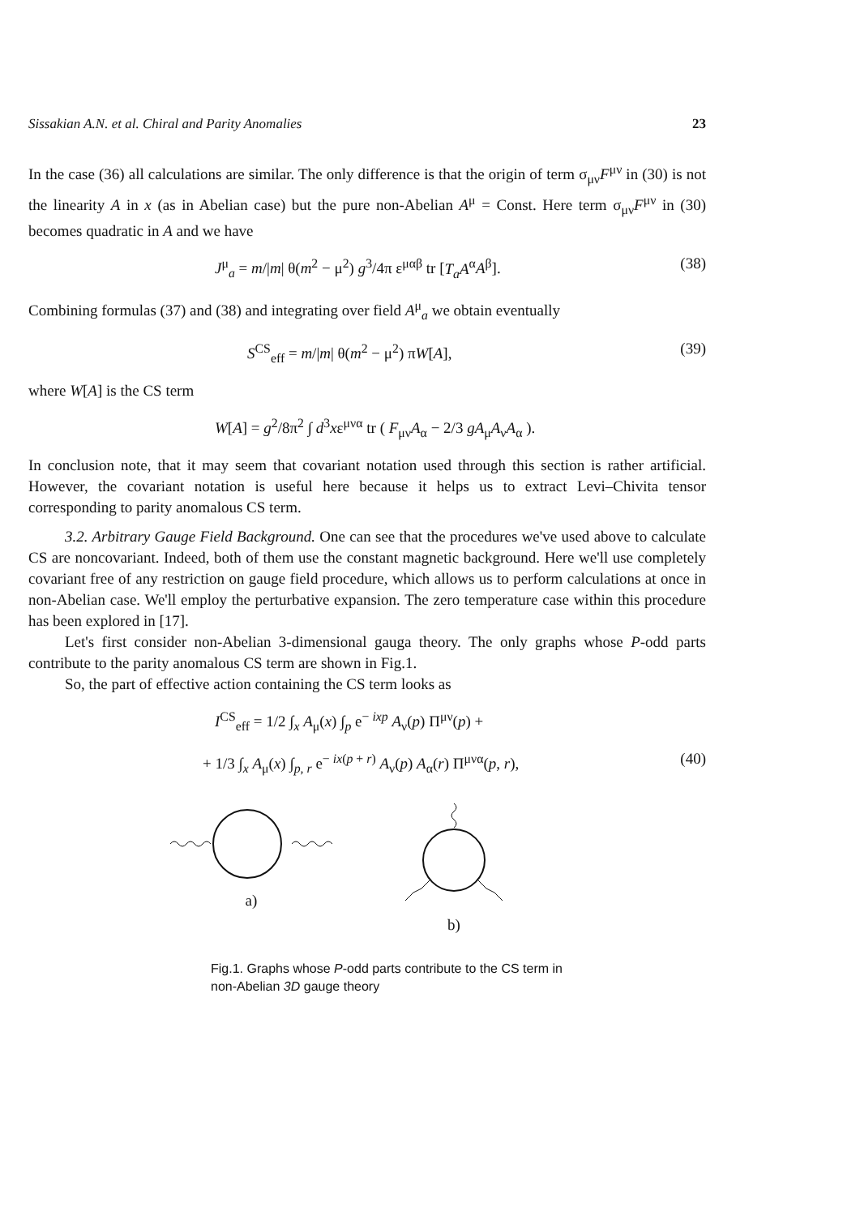Sissakian A.N. et al. Chiral and Parity Anomalies 23
In the case (36) all calculations are similar. The only difference is that the origin of term σ<sub>μν</sub>F<sup>μν</sup> in (30) is not the linearity A in x (as in Abelian case) but the pure non-Abelian A<sup>μ</sup> = Const. Here term σ<sub>μν</sub>F<sup>μν</sup> in (30) becomes quadratic in A and we have
J<sup>μ</sup><sub>a</sub> = m/|m| θ(m<sup>2</sup> − μ<sup>2</sup>) g<sup>3</sup>/4π ε<sup>μαβ</sup> tr [T<sub>a</sub>A<sup>α</sup>A<sup>β</sup>]. (38)
Combining formulas (37) and (38) and integrating over field A<sup>μ</sup><sub>a</sub> we obtain eventually
S<sup>CS</sup><sub>eff</sub> = m/|m| θ(m<sup>2</sup> − μ<sup>2</sup>) πW[A], (39)
where W[A] is the CS term
W[A] = g<sup>2</sup>/8π<sup>2</sup> ∫ d<sup>3</sup>xε<sup>μνα</sup> tr ( F<sub>μν</sub>A<sub>α</sub> − 2/3 gA<sub>μ</sub>A<sub>ν</sub>A<sub>α</sub> ).
In conclusion note, that it may seem that covariant notation used through this section is rather artificial. However, the covariant notation is useful here because it helps us to extract Levi–Chivita tensor corresponding to parity anomalous CS term.
3.2. Arbitrary Gauge Field Background. One can see that the procedures we've used above to calculate CS are noncovariant. Indeed, both of them use the constant magnetic background. Here we'll use completely covariant free of any restriction on gauge field procedure, which allows us to perform calculations at once in non-Abelian case. We'll employ the perturbative expansion. The zero temperature case within this procedure has been explored in [17].
Let's first consider non-Abelian 3-dimensional gauga theory. The only graphs whose P-odd parts contribute to the parity anomalous CS term are shown in Fig.1.
So, the part of effective action containing the CS term looks as
I<sup>CS</sup><sub>eff</sub> = 1/2 ∫<sub>x</sub> A<sub>μ</sub>(x) ∫<sub>p</sub> e<sup>− ixp</sup> A<sub>ν</sub>(p) Π<sup>μν</sup>(p) +
+ 1/3 ∫<sub>x</sub> A<sub>μ</sub>(x) ∫<sub>p, r</sub> e<sup>− ix(p + r)</sup> A<sub>ν</sub>(p) A<sub>α</sub>(r) Π<sup>μνα</sup>(p, r), (40)
a) b)
Fig.1. Graphs whose P-odd parts contribute to the CS term in non-Abelian 3D gauge theory